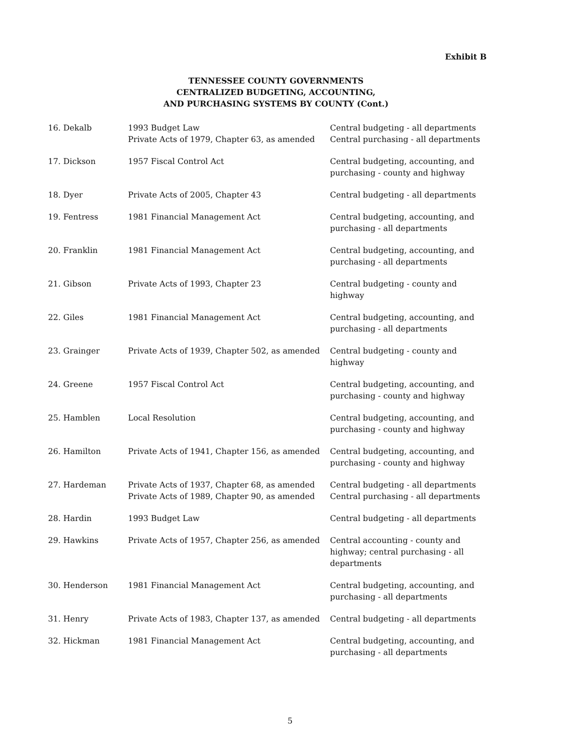Exhibit B
TENNESSEE COUNTY GOVERNMENTS
CENTRALIZED BUDGETING, ACCOUNTING,
AND PURCHASING SYSTEMS BY COUNTY (Cont.)
| 16. Dekalb | 1993 Budget Law Private Acts of 1979, Chapter 63, as amended | Central budgeting - all departments Central purchasing - all departments |
| 17. Dickson | 1957 Fiscal Control Act | Central budgeting, accounting, and purchasing - county and highway |
| 18. Dyer | Private Acts of 2005, Chapter 43 | Central budgeting - all departments |
| 19. Fentress | 1981 Financial Management Act | Central budgeting, accounting, and purchasing - all departments |
| 20. Franklin | 1981 Financial Management Act | Central budgeting, accounting, and purchasing - all departments |
| 21. Gibson | Private Acts of 1993, Chapter 23 | Central budgeting - county and highway |
| 22. Giles | 1981 Financial Management Act | Central budgeting, accounting, and purchasing - all departments |
| 23. Grainger | Private Acts of 1939, Chapter 502, as amended | Central budgeting - county and highway |
| 24. Greene | 1957 Fiscal Control Act | Central budgeting, accounting, and purchasing - county and highway |
| 25. Hamblen | Local Resolution | Central budgeting, accounting, and purchasing - county and highway |
| 26. Hamilton | Private Acts of 1941, Chapter 156, as amended | Central budgeting, accounting, and purchasing - county and highway |
| 27. Hardeman | Private Acts of 1937, Chapter 68, as amended Private Acts of 1989, Chapter 90, as amended | Central budgeting - all departments Central purchasing - all departments |
| 28. Hardin | 1993 Budget Law | Central budgeting - all departments |
| 29. Hawkins | Private Acts of 1957, Chapter 256, as amended | Central accounting - county and highway; central purchasing - all departments |
| 30. Henderson | 1981 Financial Management Act | Central budgeting, accounting, and purchasing - all departments |
| 31. Henry | Private Acts of 1983, Chapter 137, as amended | Central budgeting - all departments |
| 32. Hickman | 1981 Financial Management Act | Central budgeting, accounting, and purchasing - all departments |
5